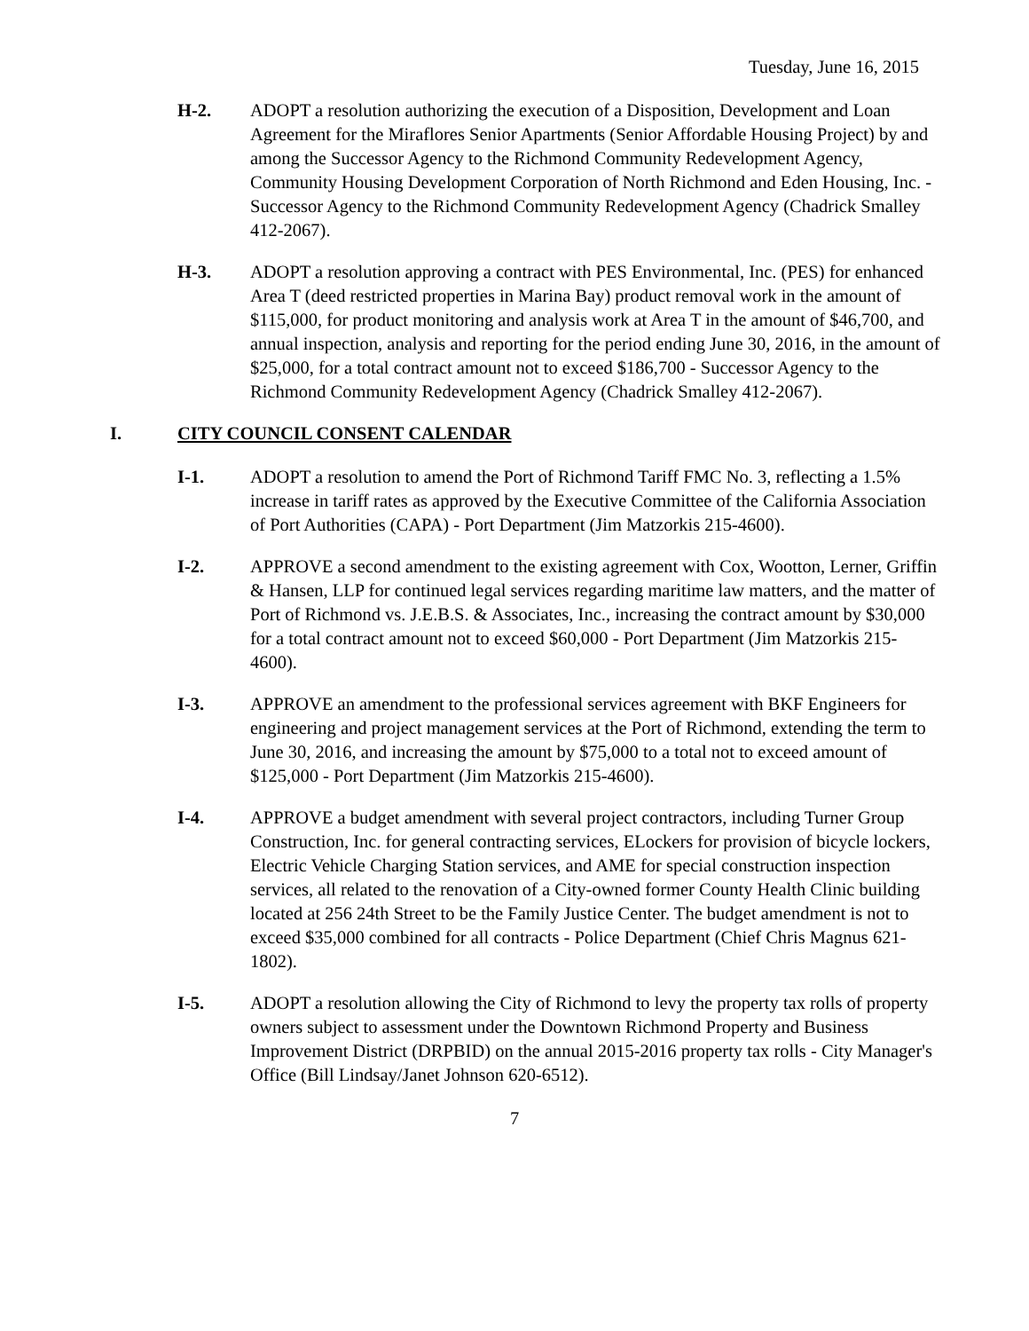Tuesday, June 16, 2015
H-2. ADOPT a resolution authorizing the execution of a Disposition, Development and Loan Agreement for the Miraflores Senior Apartments (Senior Affordable Housing Project) by and among the Successor Agency to the Richmond Community Redevelopment Agency, Community Housing Development Corporation of North Richmond and Eden Housing, Inc. - Successor Agency to the Richmond Community Redevelopment Agency (Chadrick Smalley 412-2067).
H-3. ADOPT a resolution approving a contract with PES Environmental, Inc. (PES) for enhanced Area T (deed restricted properties in Marina Bay) product removal work in the amount of $115,000, for product monitoring and analysis work at Area T in the amount of $46,700, and annual inspection, analysis and reporting for the period ending June 30, 2016, in the amount of $25,000, for a total contract amount not to exceed $186,700 - Successor Agency to the Richmond Community Redevelopment Agency (Chadrick Smalley 412-2067).
I. CITY COUNCIL CONSENT CALENDAR
I-1. ADOPT a resolution to amend the Port of Richmond Tariff FMC No. 3, reflecting a 1.5% increase in tariff rates as approved by the Executive Committee of the California Association of Port Authorities (CAPA) - Port Department (Jim Matzorkis 215-4600).
I-2. APPROVE a second amendment to the existing agreement with Cox, Wootton, Lerner, Griffin & Hansen, LLP for continued legal services regarding maritime law matters, and the matter of Port of Richmond vs. J.E.B.S. & Associates, Inc., increasing the contract amount by $30,000 for a total contract amount not to exceed $60,000 - Port Department (Jim Matzorkis 215-4600).
I-3. APPROVE an amendment to the professional services agreement with BKF Engineers for engineering and project management services at the Port of Richmond, extending the term to June 30, 2016, and increasing the amount by $75,000 to a total not to exceed amount of $125,000 - Port Department (Jim Matzorkis 215-4600).
I-4. APPROVE a budget amendment with several project contractors, including Turner Group Construction, Inc. for general contracting services, ELockers for provision of bicycle lockers, Electric Vehicle Charging Station services, and AME for special construction inspection services, all related to the renovation of a City-owned former County Health Clinic building located at 256 24th Street to be the Family Justice Center. The budget amendment is not to exceed $35,000 combined for all contracts - Police Department (Chief Chris Magnus 621-1802).
I-5. ADOPT a resolution allowing the City of Richmond to levy the property tax rolls of property owners subject to assessment under the Downtown Richmond Property and Business Improvement District (DRPBID) on the annual 2015-2016 property tax rolls - City Manager's Office (Bill Lindsay/Janet Johnson 620-6512).
7